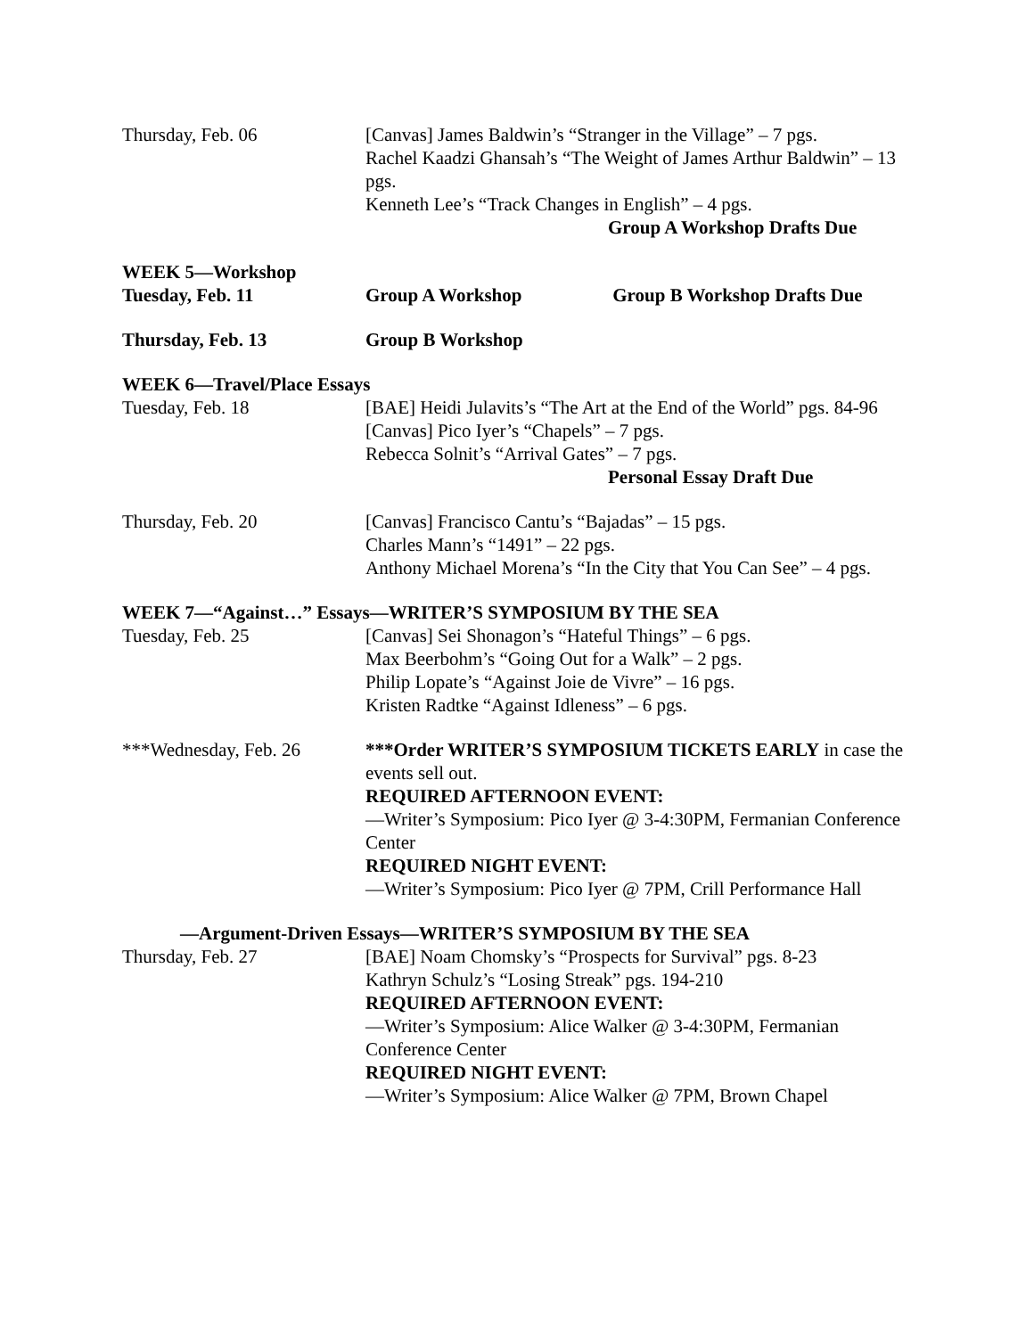Thursday, Feb. 06 [Canvas] James Baldwin’s “Stranger in the Village” – 7 pgs.
Rachel Kaadzi Ghansah’s “The Weight of James Arthur Baldwin” – 13 pgs.
Kenneth Lee’s “Track Changes in English” – 4 pgs.
Group A Workshop Drafts Due
WEEK 5—Workshop
Tuesday, Feb. 11 Group A Workshop Group B Workshop Drafts Due
Thursday, Feb. 13 Group B Workshop
WEEK 6—Travel/Place Essays
Tuesday, Feb. 18 [BAE] Heidi Julavits’s “The Art at the End of the World” pgs. 84-96
[Canvas] Pico Iyer’s “Chapels” – 7 pgs.
Rebecca Solnit’s “Arrival Gates” – 7 pgs.
Personal Essay Draft Due
Thursday, Feb. 20 [Canvas] Francisco Cantu’s “Bajadas” – 15 pgs.
Charles Mann’s “1491” – 22 pgs.
Anthony Michael Morena’s “In the City that You Can See” – 4 pgs.
WEEK 7—“Against…” Essays—WRITER’S SYMPOSIUM BY THE SEA
Tuesday, Feb. 25 [Canvas] Sei Shonagon’s “Hateful Things” – 6 pgs.
Max Beerbohm’s “Going Out for a Walk” – 2 pgs.
Philip Lopate’s “Against Joie de Vivre” – 16 pgs.
Kristen Radtke “Against Idleness” – 6 pgs.
***Wednesday, Feb. 26 ***Order WRITER’S SYMPOSIUM TICKETS EARLY in case the events sell out.
REQUIRED AFTERNOON EVENT:
—Writer’s Symposium: Pico Iyer @ 3-4:30PM, Fermanian Conference Center
REQUIRED NIGHT EVENT:
—Writer’s Symposium: Pico Iyer @ 7PM, Crill Performance Hall
—Argument-Driven Essays—WRITER’S SYMPOSIUM BY THE SEA
Thursday, Feb. 27 [BAE] Noam Chomsky’s “Prospects for Survival” pgs. 8-23
Kathryn Schulz’s “Losing Streak” pgs. 194-210
REQUIRED AFTERNOON EVENT:
—Writer’s Symposium: Alice Walker @ 3-4:30PM, Fermanian Conference Center
REQUIRED NIGHT EVENT:
—Writer’s Symposium: Alice Walker @ 7PM, Brown Chapel